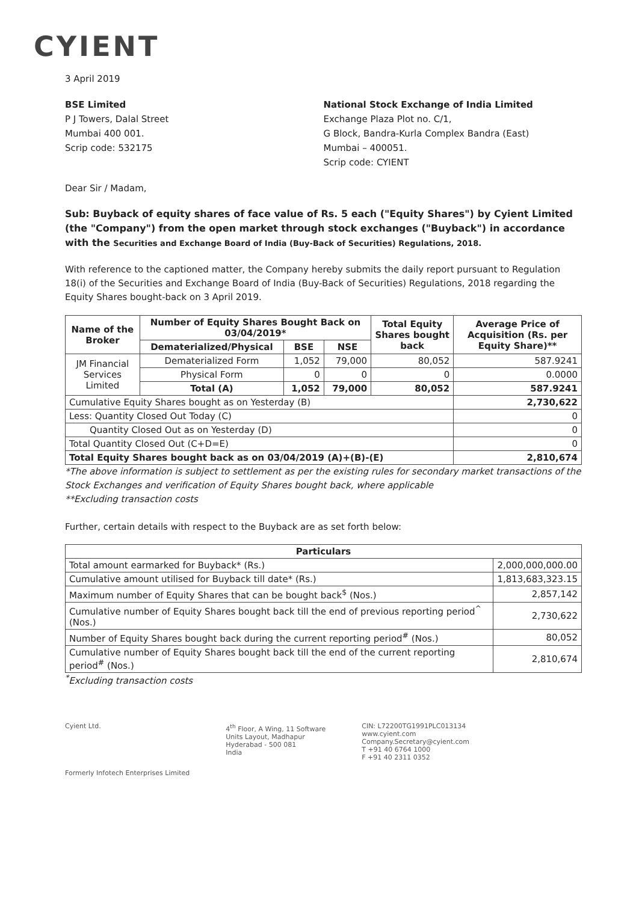CYIENT
3 April 2019
BSE Limited
P J Towers, Dalal Street
Mumbai 400 001.
Scrip code: 532175
National Stock Exchange of India Limited
Exchange Plaza Plot no. C/1,
G Block, Bandra-Kurla Complex Bandra (East)
Mumbai – 400051.
Scrip code: CYIENT
Dear Sir / Madam,
Sub: Buyback of equity shares of face value of Rs. 5 each ("Equity Shares") by Cyient Limited (the "Company") from the open market through stock exchanges ("Buyback") in accordance with the Securities and Exchange Board of India (Buy-Back of Securities) Regulations, 2018.
With reference to the captioned matter, the Company hereby submits the daily report pursuant to Regulation 18(i) of the Securities and Exchange Board of India (Buy-Back of Securities) Regulations, 2018 regarding the Equity Shares bought-back on 3 April 2019.
| Name of the Broker | Number of Equity Shares Bought Back on 03/04/2019* | | | Total Equity Shares bought back | Average Price of Acquisition (Rs. per Equity Share)** |
| --- | --- | --- | --- | --- | --- |
| | Dematerialized/Physical | BSE | NSE | | |
| JM Financial Services Limited | Dematerialized Form | 1,052 | 79,000 | 80,052 | 587.9241 |
| | Physical Form | 0 | 0 | 0 | 0.0000 |
| | Total (A) | 1,052 | 79,000 | 80,052 | 587.9241 |
| Cumulative Equity Shares bought as on Yesterday (B) | | | | | 2,730,622 |
| Less: Quantity Closed Out Today (C) | | | | | 0 |
| Quantity Closed Out as on Yesterday (D) | | | | | 0 |
| Total Quantity Closed Out (C+D=E) | | | | | 0 |
| Total Equity Shares bought back as on 03/04/2019 (A)+(B)-(E) | | | | | 2,810,674 |
*The above information is subject to settlement as per the existing rules for secondary market transactions of the Stock Exchanges and verification of Equity Shares bought back, where applicable
**Excluding transaction costs
Further, certain details with respect to the Buyback are as set forth below:
| Particulars | |
| --- | --- |
| Total amount earmarked for Buyback* (Rs.) | 2,000,000,000.00 |
| Cumulative amount utilised for Buyback till date* (Rs.) | 1,813,683,323.15 |
| Maximum number of Equity Shares that can be bought back<sup>$</sup> (Nos.) | 2,857,142 |
| Cumulative number of Equity Shares bought back till the end of previous reporting period<sup>^</sup> (Nos.) | 2,730,622 |
| Number of Equity Shares bought back during the current reporting period<sup>#</sup> (Nos.) | 80,052 |
| Cumulative number of Equity Shares bought back till the end of the current reporting period<sup>#</sup> (Nos.) | 2,810,674 |
<sup>*</sup> Excluding transaction costs
Cyient Ltd.
Formerly Infotech Enterprises Limited
4<sup>th</sup> Floor, A Wing, 11 Software
Units Layout, Madhapur
Hyderabad - 500 081
India
CIN: L72200TG1991PLC013134
www.cyient.com
Company.Secretary@cyient.com
T +91 40 6764 1000
F +91 40 2311 0352